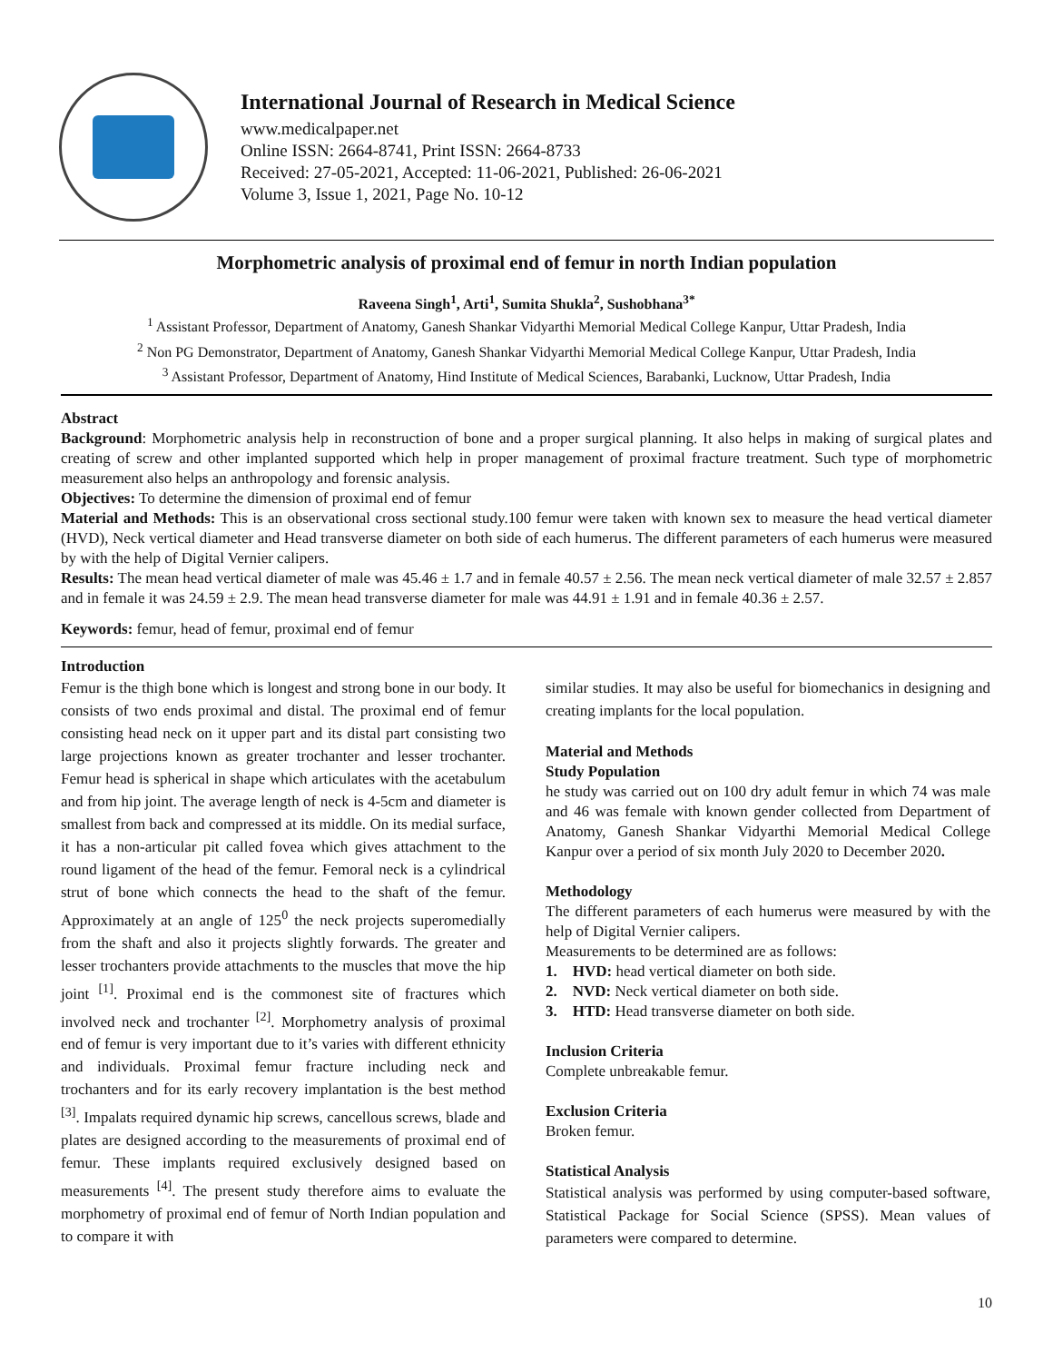International Journal of Research in Medical Science
www.medicalpaper.net
Online ISSN: 2664-8741, Print ISSN: 2664-8733
Received: 27-05-2021, Accepted: 11-06-2021, Published: 26-06-2021
Volume 3, Issue 1, 2021, Page No. 10-12
Morphometric analysis of proximal end of femur in north Indian population
Raveena Singh<sup>1</sup>, Arti<sup>1</sup>, Sumita Shukla<sup>2</sup>, Sushobhana<sup>3*</sup>
<sup>1</sup> Assistant Professor, Department of Anatomy, Ganesh Shankar Vidyarthi Memorial Medical College Kanpur, Uttar Pradesh, India
<sup>2</sup> Non PG Demonstrator, Department of Anatomy, Ganesh Shankar Vidyarthi Memorial Medical College Kanpur, Uttar Pradesh, India
<sup>3</sup> Assistant Professor, Department of Anatomy, Hind Institute of Medical Sciences, Barabanki, Lucknow, Uttar Pradesh, India
Abstract
Background: Morphometric analysis help in reconstruction of bone and a proper surgical planning. It also helps in making of surgical plates and creating of screw and other implanted supported which help in proper management of proximal fracture treatment. Such type of morphometric measurement also helps an anthropology and forensic analysis.
Objectives: To determine the dimension of proximal end of femur
Material and Methods: This is an observational cross sectional study.100 femur were taken with known sex to measure the head vertical diameter (HVD), Neck vertical diameter and Head transverse diameter on both side of each humerus. The different parameters of each humerus were measured by with the help of Digital Vernier calipers.
Results: The mean head vertical diameter of male was 45.46 ± 1.7 and in female 40.57 ± 2.56. The mean neck vertical diameter of male 32.57 ± 2.857 and in female it was 24.59 ± 2.9. The mean head transverse diameter for male was 44.91 ± 1.91 and in female 40.36 ± 2.57.
Keywords: femur, head of femur, proximal end of femur
Introduction
Femur is the thigh bone which is longest and strong bone in our body. It consists of two ends proximal and distal. The proximal end of femur consisting head neck on it upper part and its distal part consisting two large projections known as greater trochanter and lesser trochanter. Femur head is spherical in shape which articulates with the acetabulum and from hip joint. The average length of neck is 4-5cm and diameter is smallest from back and compressed at its middle. On its medial surface, it has a non-articular pit called fovea which gives attachment to the round ligament of the head of the femur. Femoral neck is a cylindrical strut of bone which connects the head to the shaft of the femur. Approximately at an angle of 125<sup>0</sup> the neck projects superomedially from the shaft and also it projects slightly forwards. The greater and lesser trochanters provide attachments to the muscles that move the hip joint <sup>[1]</sup>. Proximal end is the commonest site of fractures which involved neck and trochanter <sup>[2]</sup>. Morphometry analysis of proximal end of femur is very important due to it’s varies with different ethnicity and individuals. Proximal femur fracture including neck and trochanters and for its early recovery implantation is the best method <sup>[3]</sup>. Impalats required dynamic hip screws, cancellous screws, blade and plates are designed according to the measurements of proximal end of femur. These implants required exclusively designed based on measurements <sup>[4]</sup>. The present study therefore aims to evaluate the morphometry of proximal end of femur of North Indian population and to compare it with
similar studies. It may also be useful for biomechanics in designing and creating implants for the local population.
Material and Methods
Study Population
he study was carried out on 100 dry adult femur in which 74 was male and 46 was female with known gender collected from Department of Anatomy, Ganesh Shankar Vidyarthi Memorial Medical College Kanpur over a period of six month July 2020 to December 2020.
Methodology
The different parameters of each humerus were measured by with the help of Digital Vernier calipers.
Measurements to be determined are as follows:
1. HVD: head vertical diameter on both side.
2. NVD: Neck vertical diameter on both side.
3. HTD: Head transverse diameter on both side.
Inclusion Criteria
Complete unbreakable femur.
Exclusion Criteria
Broken femur.
Statistical Analysis
Statistical analysis was performed by using computer-based software, Statistical Package for Social Science (SPSS). Mean values of parameters were compared to determine.
10